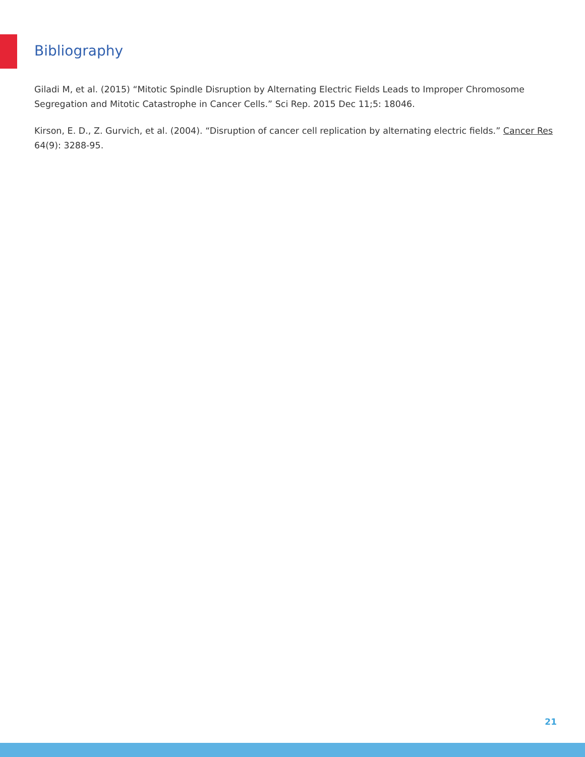Bibliography
Giladi M, et al. (2015) “Mitotic Spindle Disruption by Alternating Electric Fields Leads to Improper Chromosome Segregation and Mitotic Catastrophe in Cancer Cells.” Sci Rep. 2015 Dec 11;5: 18046.
Kirson, E. D., Z. Gurvich, et al. (2004). “Disruption of cancer cell replication by alternating electric fields.” Cancer Res 64(9): 3288-95.
21